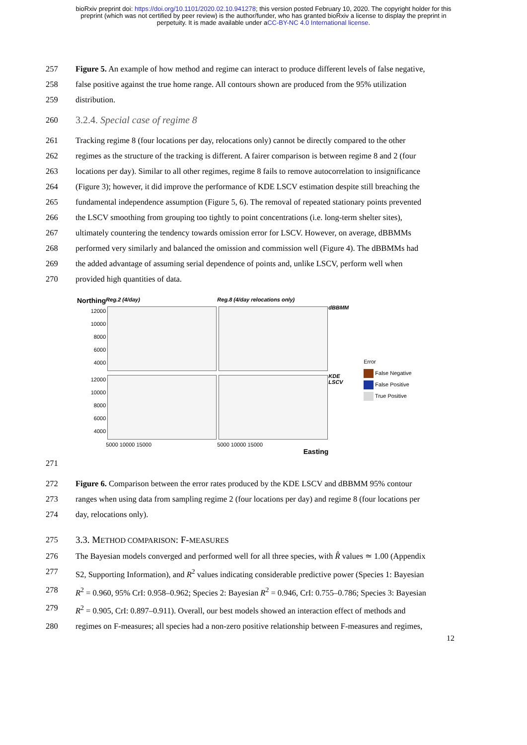bioRxiv preprint doi: https://doi.org/10.1101/2020.02.10.941278; this version posted February 10, 2020. The copyright holder for this
preprint (which was not certified by peer review) is the author/funder, who has granted bioRxiv a license to display the preprint in
perpetuity. It is made available under aCC-BY-NC 4.0 International license.
257 Figure 5. An example of how method and regime can interact to produce different levels of false negative,
258 false positive against the true home range. All contours shown are produced from the 95% utilization
259 distribution.
260
3.2.4. Special case of regime 8
261 Tracking regime 8 (four locations per day, relocations only) cannot be directly compared to the other
262 regimes as the structure of the tracking is different. A fairer comparison is between regime 8 and 2 (four
263 locations per day). Similar to all other regimes, regime 8 fails to remove autocorrelation to insignificance
264 (Figure 3); however, it did improve the performance of KDE LSCV estimation despite still breaching the
265 fundamental independence assumption (Figure 5, 6). The removal of repeated stationary points prevented
266 the LSCV smoothing from grouping too tightly to point concentrations (i.e. long-term shelter sites),
267 ultimately countering the tendency towards omission error for LSCV. However, on average, dBBMMs
268 performed very similarly and balanced the omission and commission well (Figure 4). The dBBMMs had
269 the added advantage of assuming serial dependence of points and, unlike LSCV, perform well when
270 provided high quantities of data.
Northing
Reg.2 (4/day)
Reg.8 (4/day relocations only)
12000
10000
8000
6000
4000
dBBMM
12000
10000
8000
6000
4000
KDE
LSCV
5000 10000 15000
5000 10000 15000
Easting
Error
False Negative
False Positive
True Positive
271
272 Figure 6. Comparison between the error rates produced by the KDE LSCV and dBBMM 95% contour
273 ranges when using data from sampling regime 2 (four locations per day) and regime 8 (four locations per
274 day, relocations only).
275 3.3. METHOD COMPARISON: F-MEASURES
276 The Bayesian models converged and performed well for all three species, with R̂ values ≃ 1.00 (Appendix
277 S2, Supporting Information), and R<sup>2</sup> values indicating considerable predictive power (Species 1: Bayesian
278 R<sup>2</sup> = 0.960, 95% CrI: 0.958–0.962; Species 2: Bayesian R<sup>2</sup> = 0.946, CrI: 0.755–0.786; Species 3: Bayesian
279 R<sup>2</sup> = 0.905, CrI: 0.897–0.911). Overall, our best models showed an interaction effect of methods and
280 regimes on F-measures; all species had a non-zero positive relationship between F-measures and regimes,
12